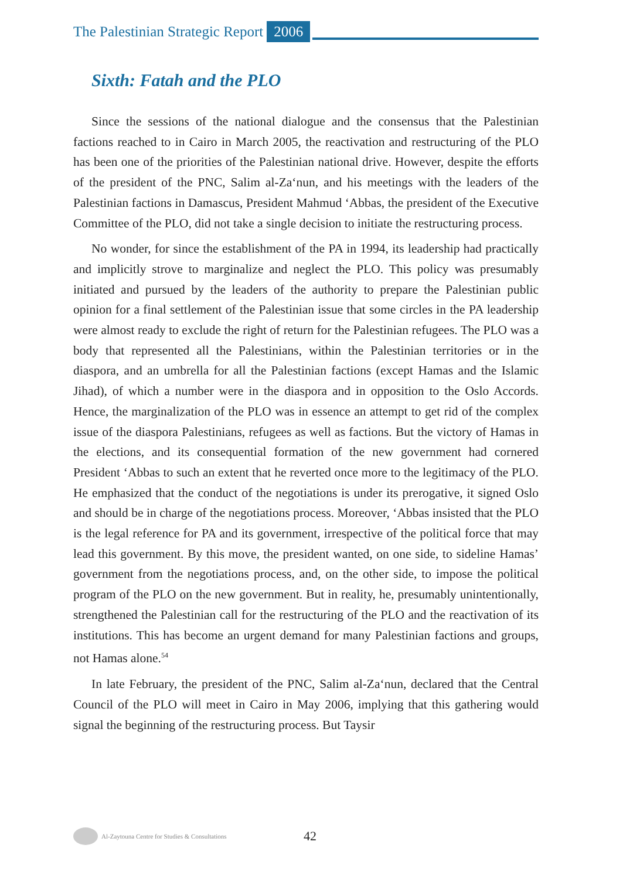The Palestinian Strategic Report 2006
Sixth: Fatah and the PLO
Since the sessions of the national dialogue and the consensus that the Palestinian factions reached to in Cairo in March 2005, the reactivation and restructuring of the PLO has been one of the priorities of the Palestinian national drive. However, despite the efforts of the president of the PNC, Salim al-Za‘nun, and his meetings with the leaders of the Palestinian factions in Damascus, President Mahmud ‘Abbas, the president of the Executive Committee of the PLO, did not take a single decision to initiate the restructuring process.
No wonder, for since the establishment of the PA in 1994, its leadership had practically and implicitly strove to marginalize and neglect the PLO. This policy was presumably initiated and pursued by the leaders of the authority to prepare the Palestinian public opinion for a final settlement of the Palestinian issue that some circles in the PA leadership were almost ready to exclude the right of return for the Palestinian refugees. The PLO was a body that represented all the Palestinians, within the Palestinian territories or in the diaspora, and an umbrella for all the Palestinian factions (except Hamas and the Islamic Jihad), of which a number were in the diaspora and in opposition to the Oslo Accords. Hence, the marginalization of the PLO was in essence an attempt to get rid of the complex issue of the diaspora Palestinians, refugees as well as factions. But the victory of Hamas in the elections, and its consequential formation of the new government had cornered President ‘Abbas to such an extent that he reverted once more to the legitimacy of the PLO. He emphasized that the conduct of the negotiations is under its prerogative, it signed Oslo and should be in charge of the negotiations process. Moreover, ‘Abbas insisted that the PLO is the legal reference for PA and its government, irrespective of the political force that may lead this government. By this move, the president wanted, on one side, to sideline Hamas’ government from the negotiations process, and, on the other side, to impose the political program of the PLO on the new government. But in reality, he, presumably unintentionally, strengthened the Palestinian call for the restructuring of the PLO and the reactivation of its institutions. This has become an urgent demand for many Palestinian factions and groups, not Hamas alone.<sup>54</sup>
In late February, the president of the PNC, Salim al-Za‘nun, declared that the Central Council of the PLO will meet in Cairo in May 2006, implying that this gathering would signal the beginning of the restructuring process. But Taysir
Al-Zaytouna Centre for Studies & Consultations 42